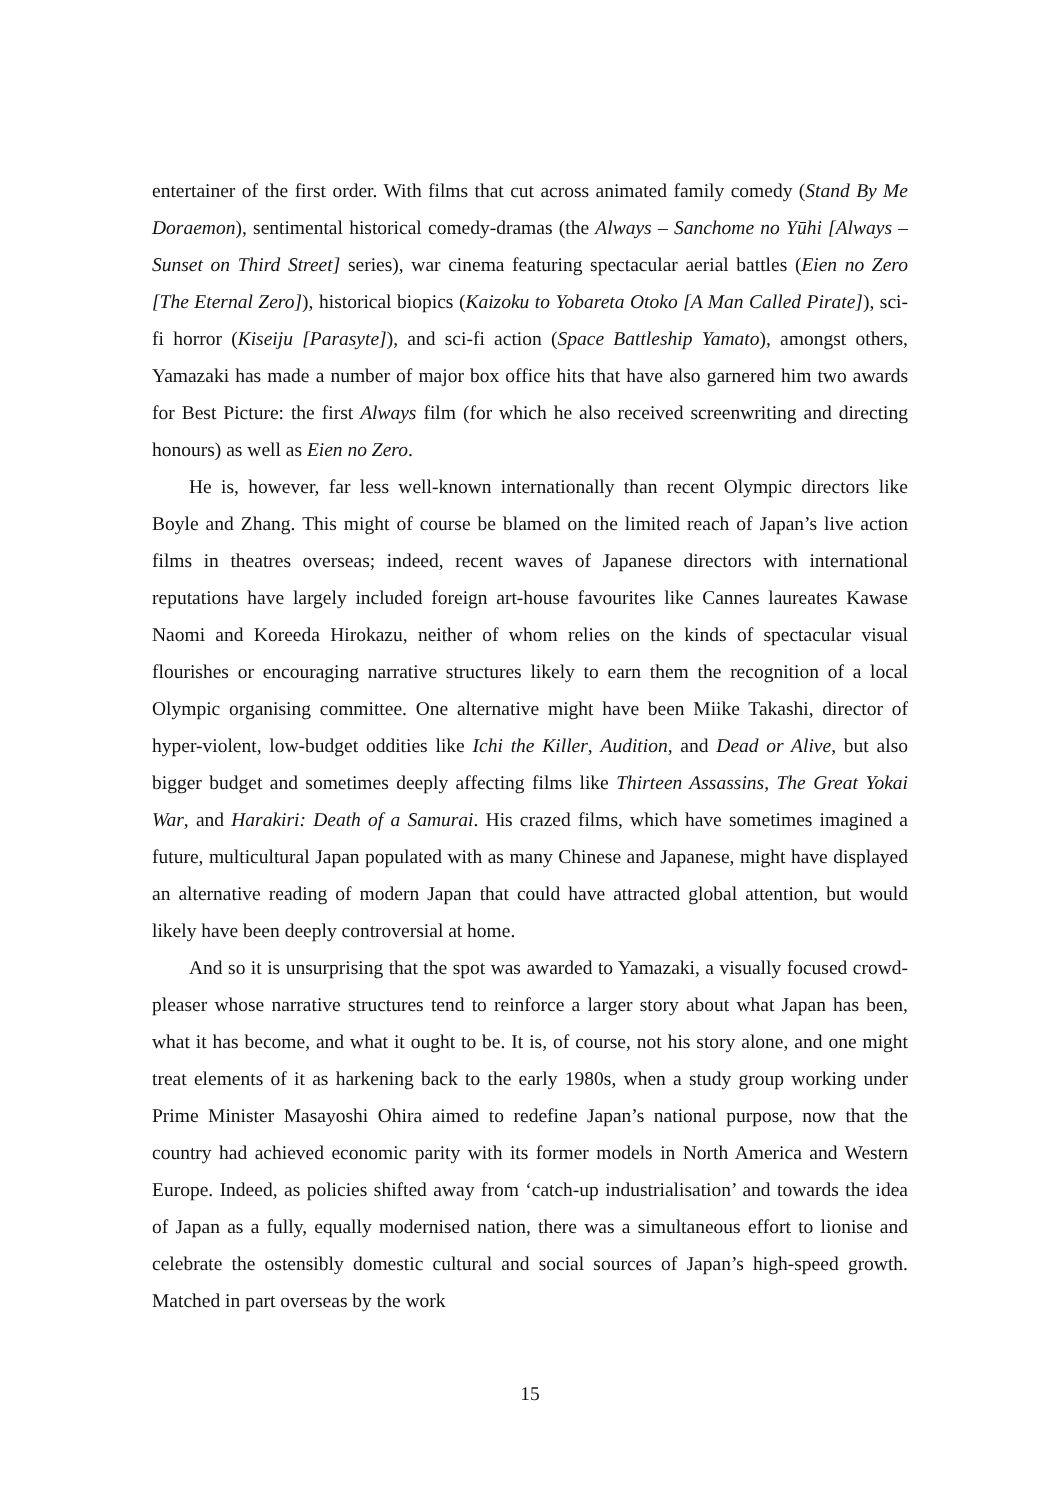entertainer of the first order. With films that cut across animated family comedy (Stand By Me Doraemon), sentimental historical comedy-dramas (the Always – Sanchome no Yūhi [Always – Sunset on Third Street] series), war cinema featuring spectacular aerial battles (Eien no Zero [The Eternal Zero]), historical biopics (Kaizoku to Yobareta Otoko [A Man Called Pirate]), sci-fi horror (Kiseiju [Parasyte]), and sci-fi action (Space Battleship Yamato), amongst others, Yamazaki has made a number of major box office hits that have also garnered him two awards for Best Picture: the first Always film (for which he also received screenwriting and directing honours) as well as Eien no Zero.
He is, however, far less well-known internationally than recent Olympic directors like Boyle and Zhang. This might of course be blamed on the limited reach of Japan’s live action films in theatres overseas; indeed, recent waves of Japanese directors with international reputations have largely included foreign art-house favourites like Cannes laureates Kawase Naomi and Koreeda Hirokazu, neither of whom relies on the kinds of spectacular visual flourishes or encouraging narrative structures likely to earn them the recognition of a local Olympic organising committee. One alternative might have been Miike Takashi, director of hyper-violent, low-budget oddities like Ichi the Killer, Audition, and Dead or Alive, but also bigger budget and sometimes deeply affecting films like Thirteen Assassins, The Great Yokai War, and Harakiri: Death of a Samurai. His crazed films, which have sometimes imagined a future, multicultural Japan populated with as many Chinese and Japanese, might have displayed an alternative reading of modern Japan that could have attracted global attention, but would likely have been deeply controversial at home.
And so it is unsurprising that the spot was awarded to Yamazaki, a visually focused crowd-pleaser whose narrative structures tend to reinforce a larger story about what Japan has been, what it has become, and what it ought to be. It is, of course, not his story alone, and one might treat elements of it as harkening back to the early 1980s, when a study group working under Prime Minister Masayoshi Ohira aimed to redefine Japan’s national purpose, now that the country had achieved economic parity with its former models in North America and Western Europe. Indeed, as policies shifted away from ‘catch-up industrialisation’ and towards the idea of Japan as a fully, equally modernised nation, there was a simultaneous effort to lionise and celebrate the ostensibly domestic cultural and social sources of Japan’s high-speed growth. Matched in part overseas by the work
15